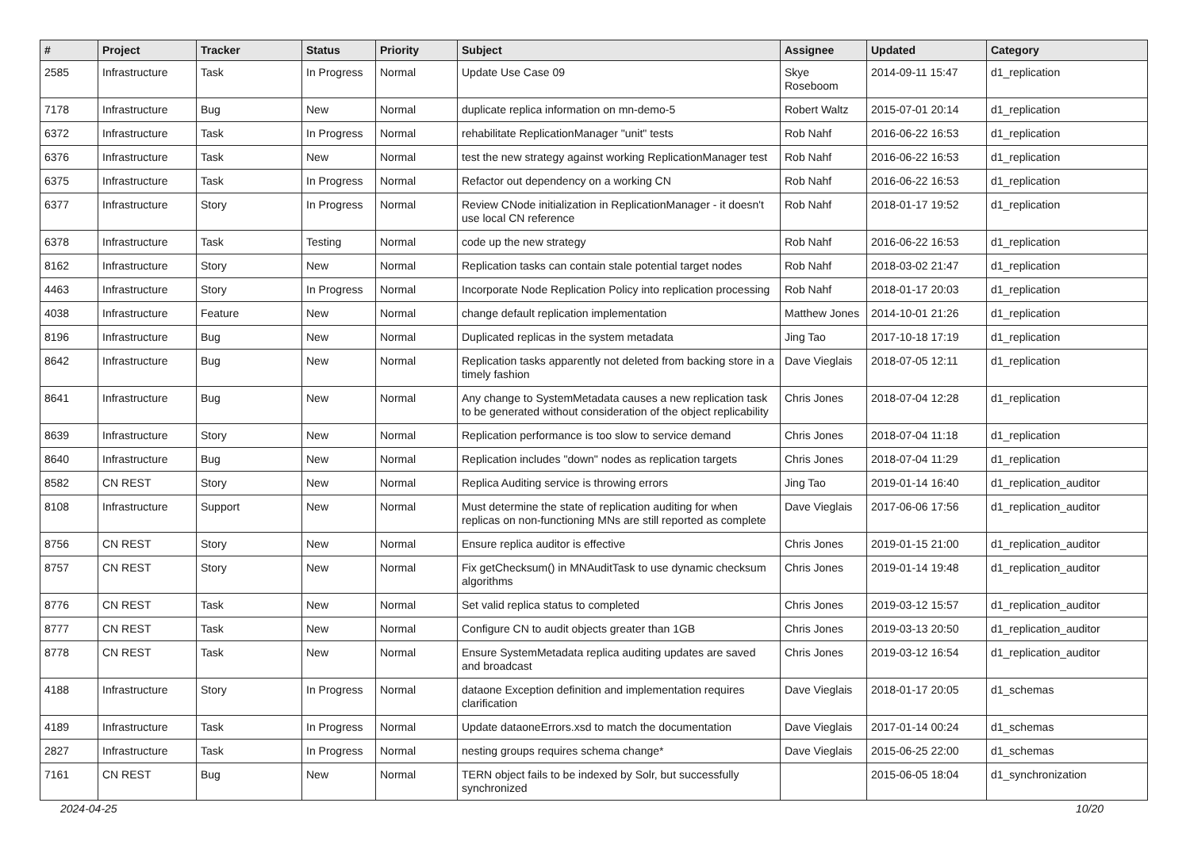| # | Project | Tracker | Status | Priority | Subject | Assignee | Updated | Category |
| --- | --- | --- | --- | --- | --- | --- | --- | --- |
| 2585 | Infrastructure | Task | In Progress | Normal | Update Use Case 09 | Skye Roseboom | 2014-09-11 15:47 | d1_replication |
| 7178 | Infrastructure | Bug | New | Normal | duplicate replica information on mn-demo-5 | Robert Waltz | 2015-07-01 20:14 | d1_replication |
| 6372 | Infrastructure | Task | In Progress | Normal | rehabilitate ReplicationManager "unit" tests | Rob Nahf | 2016-06-22 16:53 | d1_replication |
| 6376 | Infrastructure | Task | New | Normal | test the new strategy against working ReplicationManager test | Rob Nahf | 2016-06-22 16:53 | d1_replication |
| 6375 | Infrastructure | Task | In Progress | Normal | Refactor out dependency on a working CN | Rob Nahf | 2016-06-22 16:53 | d1_replication |
| 6377 | Infrastructure | Story | In Progress | Normal | Review CNode initialization in ReplicationManager - it doesn't use local CN reference | Rob Nahf | 2018-01-17 19:52 | d1_replication |
| 6378 | Infrastructure | Task | Testing | Normal | code up the new strategy | Rob Nahf | 2016-06-22 16:53 | d1_replication |
| 8162 | Infrastructure | Story | New | Normal | Replication tasks can contain stale potential target nodes | Rob Nahf | 2018-03-02 21:47 | d1_replication |
| 4463 | Infrastructure | Story | In Progress | Normal | Incorporate Node Replication Policy into replication processing | Rob Nahf | 2018-01-17 20:03 | d1_replication |
| 4038 | Infrastructure | Feature | New | Normal | change default replication implementation | Matthew Jones | 2014-10-01 21:26 | d1_replication |
| 8196 | Infrastructure | Bug | New | Normal | Duplicated replicas in the system metadata | Jing Tao | 2017-10-18 17:19 | d1_replication |
| 8642 | Infrastructure | Bug | New | Normal | Replication tasks apparently not deleted from backing store in a timely fashion | Dave Vieglais | 2018-07-05 12:11 | d1_replication |
| 8641 | Infrastructure | Bug | New | Normal | Any change to SystemMetadata causes a new replication task to be generated without consideration of the object replicability | Chris Jones | 2018-07-04 12:28 | d1_replication |
| 8639 | Infrastructure | Story | New | Normal | Replication performance is too slow to service demand | Chris Jones | 2018-07-04 11:18 | d1_replication |
| 8640 | Infrastructure | Bug | New | Normal | Replication includes "down" nodes as replication targets | Chris Jones | 2018-07-04 11:29 | d1_replication |
| 8582 | CN REST | Story | New | Normal | Replica Auditing service is throwing errors | Jing Tao | 2019-01-14 16:40 | d1_replication_auditor |
| 8108 | Infrastructure | Support | New | Normal | Must determine the state of replication auditing for when replicas on non-functioning MNs are still reported as complete | Dave Vieglais | 2017-06-06 17:56 | d1_replication_auditor |
| 8756 | CN REST | Story | New | Normal | Ensure replica auditor is effective | Chris Jones | 2019-01-15 21:00 | d1_replication_auditor |
| 8757 | CN REST | Story | New | Normal | Fix getChecksum() in MNAuditTask to use dynamic checksum algorithms | Chris Jones | 2019-01-14 19:48 | d1_replication_auditor |
| 8776 | CN REST | Task | New | Normal | Set valid replica status to completed | Chris Jones | 2019-03-12 15:57 | d1_replication_auditor |
| 8777 | CN REST | Task | New | Normal | Configure CN to audit objects greater than 1GB | Chris Jones | 2019-03-13 20:50 | d1_replication_auditor |
| 8778 | CN REST | Task | New | Normal | Ensure SystemMetadata replica auditing updates are saved and broadcast | Chris Jones | 2019-03-12 16:54 | d1_replication_auditor |
| 4188 | Infrastructure | Story | In Progress | Normal | dataone Exception definition and implementation requires clarification | Dave Vieglais | 2018-01-17 20:05 | d1_schemas |
| 4189 | Infrastructure | Task | In Progress | Normal | Update dataoneErrors.xsd to match the documentation | Dave Vieglais | 2017-01-14 00:24 | d1_schemas |
| 2827 | Infrastructure | Task | In Progress | Normal | nesting groups requires schema change* | Dave Vieglais | 2015-06-25 22:00 | d1_schemas |
| 7161 | CN REST | Bug | New | Normal | TERN object fails to be indexed by Solr, but successfully synchronized | | 2015-06-05 18:04 | d1_synchronization |
2024-04-25 10/20